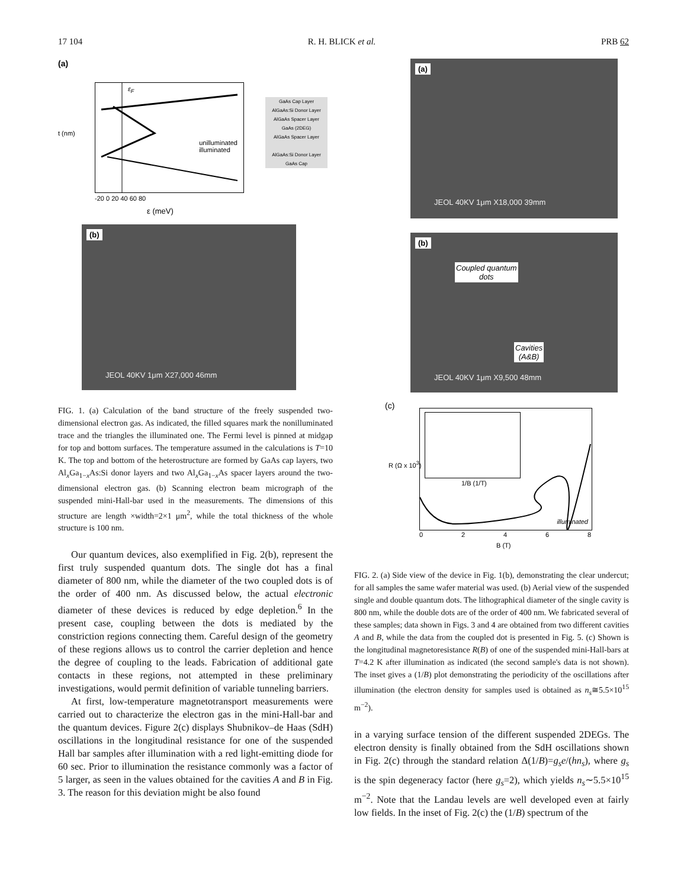17 104 R. H. BLICK et al. PRB 62
(a)
ε<sub>F</sub>
unilluminated
illuminated
t (nm)
-20 0 20 40 60 80
ε (meV)
GaAs Cap Layer
AlGaAs:Si Donor Layer
AlGaAs Spacer Layer
GaAs (2DEG)
AlGaAs Spacer Layer
AlGaAs:Si Donor Layer
GaAs Cap
(b)
JEOL 40KV 1μm X27,000 46mm
FIG. 1. (a) Calculation of the band structure of the freely suspended two-dimensional electron gas. As indicated, the filled squares mark the nonilluminated trace and the triangles the illuminated one. The Fermi level is pinned at midgap for top and bottom surfaces. The temperature assumed in the calculations is T=10 K. The top and bottom of the heterostructure are formed by GaAs cap layers, two Al<sub>x</sub>Ga<sub>1−x</sub>As:Si donor layers and two Al<sub>x</sub>Ga<sub>1−x</sub>As spacer layers around the two-dimensional electron gas. (b) Scanning electron beam micrograph of the suspended mini-Hall-bar used in the measurements. The dimensions of this structure are length ×width=2×1 μm<sup>2</sup>, while the total thickness of the whole structure is 100 nm.
Our quantum devices, also exemplified in Fig. 2(b), represent the first truly suspended quantum dots. The single dot has a final diameter of 800 nm, while the diameter of the two coupled dots is of the order of 400 nm. As discussed below, the actual electronic diameter of these devices is reduced by edge depletion.<sup>6</sup> In the present case, coupling between the dots is mediated by the constriction regions connecting them. Careful design of the geometry of these regions allows us to control the carrier depletion and hence the degree of coupling to the leads. Fabrication of additional gate contacts in these regions, not attempted in these preliminary investigations, would permit definition of variable tunneling barriers.
At first, low-temperature magnetotransport measurements were carried out to characterize the electron gas in the mini-Hall-bar and the quantum devices. Figure 2(c) displays Shubnikov–de Haas (SdH) oscillations in the longitudinal resistance for one of the suspended Hall bar samples after illumination with a red light-emitting diode for 60 sec. Prior to illumination the resistance commonly was a factor of 5 larger, as seen in the values obtained for the cavities A and B in Fig. 3. The reason for this deviation might be also found
(a)
JEOL 40KV 1μm X18,000 39mm
(b)
Coupled quantum
dots
Cavities
(A&B)
JEOL 40KV 1μm X9,500 48mm
(c)
1/B (1/T)
illuminated
R (Ω x 10<sup>3</sup>)
02468
B (T)
FIG. 2. (a) Side view of the device in Fig. 1(b), demonstrating the clear undercut; for all samples the same wafer material was used. (b) Aerial view of the suspended single and double quantum dots. The lithographical diameter of the single cavity is 800 nm, while the double dots are of the order of 400 nm. We fabricated several of these samples; data shown in Figs. 3 and 4 are obtained from two different cavities A and B, while the data from the coupled dot is presented in Fig. 5. (c) Shown is the longitudinal magnetoresistance R(B) of one of the suspended mini-Hall-bars at T=4.2 K after illumination as indicated (the second sample's data is not shown). The inset gives a (1/B) plot demonstrating the periodicity of the oscillations after illumination (the electron density for samples used is obtained as n<sub>s</sub>≅5.5×10<sup>15</sup> m<sup>−2</sup>).
in a varying surface tension of the different suspended 2DEGs. The electron density is finally obtained from the SdH oscillations shown in Fig. 2(c) through the standard relation Δ(1/B)=g<sub>s</sub>e/(hn<sub>s</sub>), where g<sub>s</sub> is the spin degeneracy factor (here g<sub>s</sub>=2), which yields n<sub>s</sub>∼5.5×10<sup>15</sup> m<sup>−2</sup>. Note that the Landau levels are well developed even at fairly low fields. In the inset of Fig. 2(c) the (1/B) spectrum of the